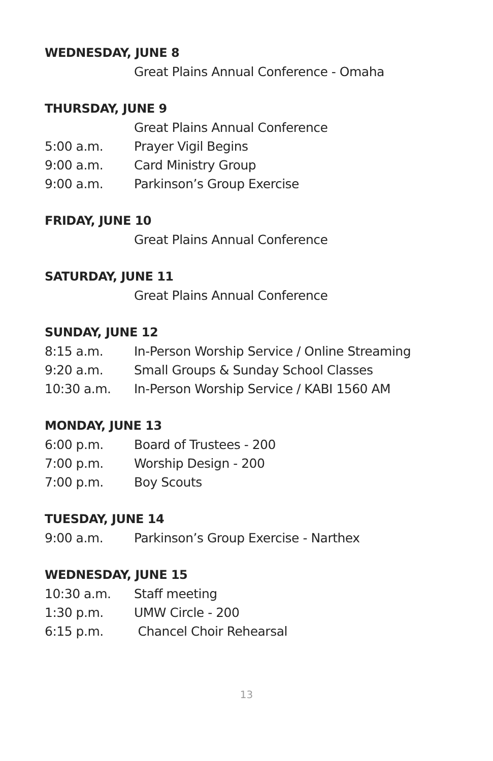WEDNESDAY, JUNE 8
Great Plains Annual Conference - Omaha
THURSDAY, JUNE 9
Great Plains Annual Conference
5:00 a.m. Prayer Vigil Begins
9:00 a.m. Card Ministry Group
9:00 a.m. Parkinson’s Group Exercise
FRIDAY, JUNE 10
Great Plains Annual Conference
SATURDAY, JUNE 11
Great Plains Annual Conference
SUNDAY, JUNE 12
8:15 a.m. In-Person Worship Service / Online Streaming
9:20 a.m. Small Groups & Sunday School Classes
10:30 a.m. In-Person Worship Service / KABI 1560 AM
MONDAY, JUNE 13
6:00 p.m. Board of Trustees - 200
7:00 p.m. Worship Design - 200
7:00 p.m. Boy Scouts
TUESDAY, JUNE 14
9:00 a.m. Parkinson’s Group Exercise - Narthex
WEDNESDAY, JUNE 15
10:30 a.m. Staff meeting
1:30 p.m. UMW Circle - 200
6:15 p.m. Chancel Choir Rehearsal
13